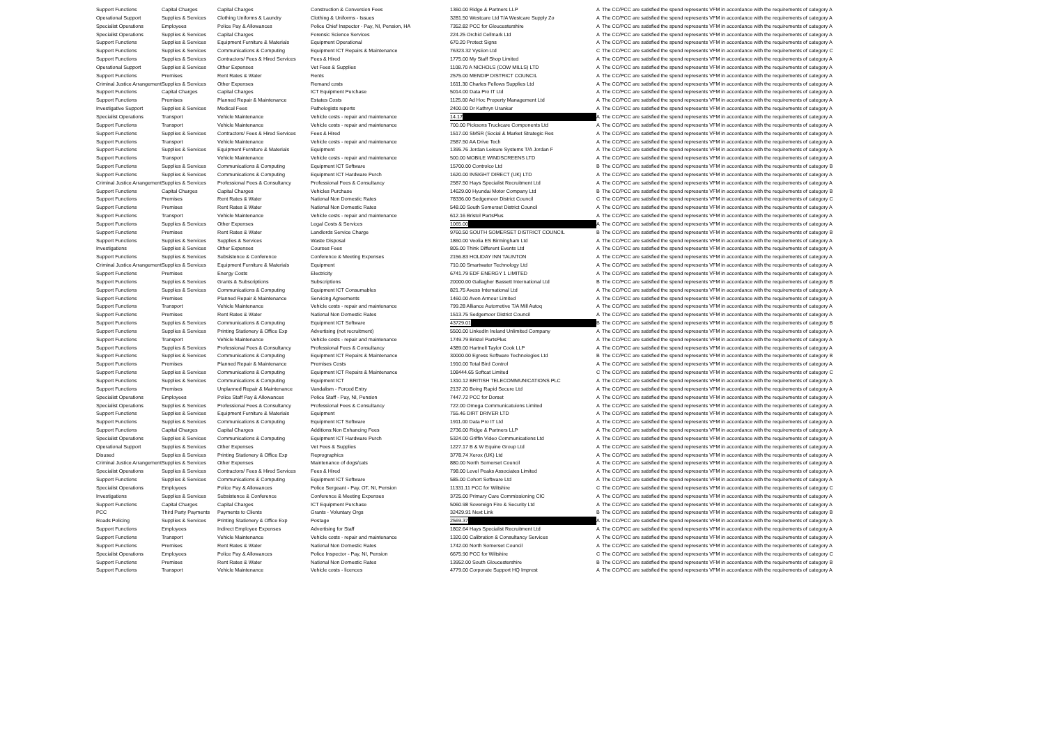| Support Functions | Capital Charges | Capital Charges | Construction & Conversion Fees | 1360.00 Ridge & Partners LLP | A | The CC/PCC are satisfied the spend represents VFM in accordance with the requirements of category A |
| Operational Support | Supplies & Services | Clothing Uniforms & Laundry | Clothing & Uniforms - Issues | 3281.50 Westcare Ltd T/A Westcare Supply Zo | A | The CC/PCC are satisfied the spend represents VFM in accordance with the requirements of category A |
| Specialist Operations | Employees | Police Pay & Allowances | Police Chief Inspector - Pay, NI, Pension, HA | 7352.82 PCC for Gloucestershire | A | The CC/PCC are satisfied the spend represents VFM in accordance with the requirements of category A |
| Specialist Operations | Supplies & Services | Capital Charges | Forensic Science Services | 224.25 Orchid Cellmark Ltd | A | The CC/PCC are satisfied the spend represents VFM in accordance with the requirements of category A |
| Support Functions | Supplies & Services | Equipment Furniture & Materials | Equipment Operational | 670.20 Protect Signs | A | The CC/PCC are satisfied the spend represents VFM in accordance with the requirements of category A |
| Support Functions | Supplies & Services | Communications & Computing | Equipment ICT Repairs & Maintenance | 76323.32 Vysiion Ltd | C | The CC/PCC are satisfied the spend represents VFM in accordance with the requirements of category C |
| Support Functions | Supplies & Services | Contractors/ Fees & Hired Services | Fees & Hired | 1775.00 My Staff Shop Limited | A | The CC/PCC are satisfied the spend represents VFM in accordance with the requirements of category A |
| Operational Support | Supplies & Services | Other Expenses | Vet Fees & Supplies | 1108.70 A NICHOLS (COW MILLS) LTD | A | The CC/PCC are satisfied the spend represents VFM in accordance with the requirements of category A |
| Support Functions | Premises | Rent Rates & Water | Rents | 2575.00 MENDIP DISTRICT COUNCIL | A | The CC/PCC are satisfied the spend represents VFM in accordance with the requirements of category A |
| Criminal Justice Arrangements | Supplies & Services | Other Expenses | Remand costs | 1611.30 Charles Fellows Supplies Ltd | A | The CC/PCC are satisfied the spend represents VFM in accordance with the requirements of category A |
| Support Functions | Capital Charges | Capital Charges | ICT Equipment Purchase | 5014.00 Data Pro IT Ltd | A | The CC/PCC are satisfied the spend represents VFM in accordance with the requirements of category A |
| Support Functions | Premises | Planned Repair & Maintenance | Estates Costs | 1125.00 Ad Hoc Property Management Ltd | A | The CC/PCC are satisfied the spend represents VFM in accordance with the requirements of category A |
| Investigative Support | Supplies & Services | Medical Fees | Pathologists reports | 2400.00 Dr Kathryn Urankar | A | The CC/PCC are satisfied the spend represents VFM in accordance with the requirements of category A |
| Specialist Operations | Transport | Vehicle Maintenance | Vehicle costs - repair and maintenance | 14.17 | A | The CC/PCC are satisfied the spend represents VFM in accordance with the requirements of category A |
| Support Functions | Transport | Vehicle Maintenance | Vehicle costs - repair and maintenance | 700.00 Picksons Truckcare Components Ltd | A | The CC/PCC are satisfied the spend represents VFM in accordance with the requirements of category A |
| Support Functions | Supplies & Services | Contractors/ Fees & Hired Services | Fees & Hired | 1517.00 SMSR (Social & Market Strategic Res | A | The CC/PCC are satisfied the spend represents VFM in accordance with the requirements of category A |
| Support Functions | Transport | Vehicle Maintenance | Vehicle costs - repair and maintenance | 2587.50 AA Drive Tech | A | The CC/PCC are satisfied the spend represents VFM in accordance with the requirements of category A |
| Support Functions | Supplies & Services | Equipment Furniture & Materials | Equipment | 1395.76 Jordan Leisure Systems T/A Jordan F | A | The CC/PCC are satisfied the spend represents VFM in accordance with the requirements of category A |
| Support Functions | Transport | Vehicle Maintenance | Vehicle costs - repair and maintenance | 500.00 MOBILE WINDSCREENS LTD | A | The CC/PCC are satisfied the spend represents VFM in accordance with the requirements of category A |
| Support Functions | Supplies & Services | Communications & Computing | Equipment ICT Software | 15700.00 Controlco Ltd | B | The CC/PCC are satisfied the spend represents VFM in accordance with the requirements of category B |
| Support Functions | Supplies & Services | Communications & Computing | Equipment ICT Hardware Purch | 1620.00 INSIGHT DIRECT (UK) LTD | A | The CC/PCC are satisfied the spend represents VFM in accordance with the requirements of category A |
| Criminal Justice Arrangements | Supplies & Services | Professional Fees & Consultancy | Professional Fees & Consultancy | 2587.50 Hays Specialist Recruitment Ltd | A | The CC/PCC are satisfied the spend represents VFM in accordance with the requirements of category A |
| Support Functions | Capital Charges | Capital Charges | Vehicles Purchase | 14629.00 Hyundai Motor Company Ltd | B | The CC/PCC are satisfied the spend represents VFM in accordance with the requirements of category B |
| Support Functions | Premises | Rent Rates & Water | National Non Domestic Rates | 78336.00 Sedgemoor District Council | C | The CC/PCC are satisfied the spend represents VFM in accordance with the requirements of category C |
| Support Functions | Premises | Rent Rates & Water | National Non Domestic Rates | 548.00 South Somerset District Council | A | The CC/PCC are satisfied the spend represents VFM in accordance with the requirements of category A |
| Support Functions | Transport | Vehicle Maintenance | Vehicle costs - repair and maintenance | 612.16 Bristol PartsPlus | A | The CC/PCC are satisfied the spend represents VFM in accordance with the requirements of category A |
| Support Functions | Supplies & Services | Other Expenses | Legal Costs & Services | 1065.00 | A | The CC/PCC are satisfied the spend represents VFM in accordance with the requirements of category A |
| Support Functions | Premises | Rent Rates & Water | Landlords Service Charge | 9760.50 SOUTH SOMERSET DISTRICT COUNCIL | B | The CC/PCC are satisfied the spend represents VFM in accordance with the requirements of category B |
| Support Functions | Supplies & Services | Supplies & Services | Waste Disposal | 1860.00 Veolia ES Birmingham Ltd | A | The CC/PCC are satisfied the spend represents VFM in accordance with the requirements of category A |
| Investigations | Supplies & Services | Other Expenses | Courses Fees | 805.00 Think Different Events Ltd | A | The CC/PCC are satisfied the spend represents VFM in accordance with the requirements of category A |
| Support Functions | Supplies & Services | Subsistence & Conference | Conference & Meeting Expenses | 2156.83 HOLIDAY INN TAUNTON | A | The CC/PCC are satisfied the spend represents VFM in accordance with the requirements of category A |
| Criminal Justice Arrangements | Supplies & Services | Equipment Furniture & Materials | Equipment | 710.00 Smartwater Technology Ltd | A | The CC/PCC are satisfied the spend represents VFM in accordance with the requirements of category A |
| Support Functions | Premises | Energy Costs | Electricity | 6741.79 EDF ENERGY 1 LIMITED | A | The CC/PCC are satisfied the spend represents VFM in accordance with the requirements of category A |
| Support Functions | Supplies & Services | Grants & Subscriptions | Subscriptions | 20000.00 Gallagher Bassett International Ltd | B | The CC/PCC are satisfied the spend represents VFM in accordance with the requirements of category B |
| Support Functions | Supplies & Services | Communications & Computing | Equipment ICT Consumables | 821.75 Axess International Ltd | A | The CC/PCC are satisfied the spend represents VFM in accordance with the requirements of category A |
| Support Functions | Premises | Planned Repair & Maintenance | Servicing Agreements | 1460.00 Avon Armour Limited | A | The CC/PCC are satisfied the spend represents VFM in accordance with the requirements of category A |
| Support Functions | Transport | Vehicle Maintenance | Vehicle costs - repair and maintenance | 799.28 Alliance Automotive T/A Mill Autoq | A | The CC/PCC are satisfied the spend represents VFM in accordance with the requirements of category A |
| Support Functions | Premises | Rent Rates & Water | National Non Domestic Rates | 1513.75 Sedgemoor District Council | A | The CC/PCC are satisfied the spend represents VFM in accordance with the requirements of category A |
| Support Functions | Supplies & Services | Communications & Computing | Equipment ICT Software | 43729.01 | B | The CC/PCC are satisfied the spend represents VFM in accordance with the requirements of category B |
| Support Functions | Supplies & Services | Printing Stationery & Office Exp | Advertising (not recruitment) | 5500.00 LinkedIn Ireland Unlimited Company | A | The CC/PCC are satisfied the spend represents VFM in accordance with the requirements of category A |
| Support Functions | Transport | Vehicle Maintenance | Vehicle costs - repair and maintenance | 1749.79 Bristol PartsPlus | A | The CC/PCC are satisfied the spend represents VFM in accordance with the requirements of category A |
| Support Functions | Supplies & Services | Professional Fees & Consultancy | Professional Fees & Consultancy | 4389.00 Hartnell Taylor Cook LLP | A | The CC/PCC are satisfied the spend represents VFM in accordance with the requirements of category A |
| Support Functions | Supplies & Services | Communications & Computing | Equipment ICT Repairs & Maintenance | 30000.00 Egress Software Technologies Ltd | B | The CC/PCC are satisfied the spend represents VFM in accordance with the requirements of category B |
| Support Functions | Premises | Planned Repair & Maintenance | Premises Costs | 1910.00 Total Bird Control | A | The CC/PCC are satisfied the spend represents VFM in accordance with the requirements of category A |
| Support Functions | Supplies & Services | Communications & Computing | Equipment ICT Repairs & Maintenance | 108444.65 Softcat Limited | C | The CC/PCC are satisfied the spend represents VFM in accordance with the requirements of category C |
| Support Functions | Supplies & Services | Communications & Computing | Equipment ICT | 1310.12 BRITISH TELECOMMUNICATIONS PLC | A | The CC/PCC are satisfied the spend represents VFM in accordance with the requirements of category A |
| Support Functions | Premises | Unplanned Repair & Maintenance | Vandalism - Forced Entry | 2137.20 Boing Rapid Secure Ltd | A | The CC/PCC are satisfied the spend represents VFM in accordance with the requirements of category A |
| Specialist Operations | Employees | Police Staff Pay & Allowances | Police Staff - Pay, NI, Pension | 7447.72 PCC for Dorset | A | The CC/PCC are satisfied the spend represents VFM in accordance with the requirements of category A |
| Specialist Operations | Supplies & Services | Professional Fees & Consultancy | Professional Fees & Consultancy | 722.00 Omega Communicatuions Limited | A | The CC/PCC are satisfied the spend represents VFM in accordance with the requirements of category A |
| Support Functions | Supplies & Services | Equipment Furniture & Materials | Equipment | 755.46 DIRT DRIVER LTD | A | The CC/PCC are satisfied the spend represents VFM in accordance with the requirements of category A |
| Support Functions | Supplies & Services | Communications & Computing | Equipment ICT Software | 1911.00 Data Pro IT Ltd | A | The CC/PCC are satisfied the spend represents VFM in accordance with the requirements of category A |
| Support Functions | Capital Charges | Capital Charges | Additions:Non Enhancing Fees | 2736.00 Ridge & Partners LLP | A | The CC/PCC are satisfied the spend represents VFM in accordance with the requirements of category A |
| Specialist Operations | Supplies & Services | Communications & Computing | Equipment ICT Hardware Purch | 5324.00 Griffin Video Communications Ltd | A | The CC/PCC are satisfied the spend represents VFM in accordance with the requirements of category A |
| Operational Support | Supplies & Services | Other Expenses | Vet Fees & Supplies | 1227.17 B & W Equine Group Ltd | A | The CC/PCC are satisfied the spend represents VFM in accordance with the requirements of category A |
| Disused | Supplies & Services | Printing Stationery & Office Exp | Reprographics | 3778.74 Xerox (UK) Ltd | A | The CC/PCC are satisfied the spend represents VFM in accordance with the requirements of category A |
| Criminal Justice Arrangements | Supplies & Services | Other Expenses | Maintenance of dogs/cats | 880.00 North Somerset Council | A | The CC/PCC are satisfied the spend represents VFM in accordance with the requirements of category A |
| Specialist Operations | Supplies & Services | Contractors/ Fees & Hired Services | Fees & Hired | 798.00 Level Peaks Associates Limited | A | The CC/PCC are satisfied the spend represents VFM in accordance with the requirements of category A |
| Support Functions | Supplies & Services | Communications & Computing | Equipment ICT Software | 585.00 Cohort Software Ltd | A | The CC/PCC are satisfied the spend represents VFM in accordance with the requirements of category A |
| Specialist Operations | Employees | Police Pay & Allowances | Police Sergeant - Pay, OT, NI, Pension | 11331.11 PCC for Wiltshire | C | The CC/PCC are satisfied the spend represents VFM in accordance with the requirements of category C |
| Investigations | Supplies & Services | Subsistence & Conference | Conference & Meeting Expenses | 3725.00 Primary Care Commissioning CIC | A | The CC/PCC are satisfied the spend represents VFM in accordance with the requirements of category A |
| Support Functions | Capital Charges | Capital Charges | ICT Equipment Purchase | 5060.98 Sovereign Fire & Security Ltd | A | The CC/PCC are satisfied the spend represents VFM in accordance with the requirements of category A |
| PCC | Third Party Payments | Payments to Clients | Grants - Voluntary Orgs | 32429.91 Next Link | B | The CC/PCC are satisfied the spend represents VFM in accordance with the requirements of category B |
| Roads Policing | Supplies & Services | Printing Stationery & Office Exp | Postage | 2569.37 | A | The CC/PCC are satisfied the spend represents VFM in accordance with the requirements of category A |
| Support Functions | Employees | Indirect Employee Expenses | Advertising for Staff | 1802.64 Hays Specialist Recruitment Ltd | A | The CC/PCC are satisfied the spend represents VFM in accordance with the requirements of category A |
| Support Functions | Transport | Vehicle Maintenance | Vehicle costs - repair and maintenance | 1320.00 Calibration & Consultancy Services | A | The CC/PCC are satisfied the spend represents VFM in accordance with the requirements of category A |
| Support Functions | Premises | Rent Rates & Water | National Non Domestic Rates | 1742.00 North Somerset Council | A | The CC/PCC are satisfied the spend represents VFM in accordance with the requirements of category A |
| Specialist Operations | Employees | Police Pay & Allowances | Police Inspector - Pay, NI, Pension | 6675.90 PCC for Wiltshire | C | The CC/PCC are satisfied the spend represents VFM in accordance with the requirements of category C |
| Support Functions | Premises | Rent Rates & Water | National Non Domestic Rates | 13952.00 South Gloucestershire | B | The CC/PCC are satisfied the spend represents VFM in accordance with the requirements of category B |
| Support Functions | Transport | Vehicle Maintenance | Vehicle costs - licences | 4779.00 Corporate Support HQ Imprest | A | The CC/PCC are satisfied the spend represents VFM in accordance with the requirements of category A |